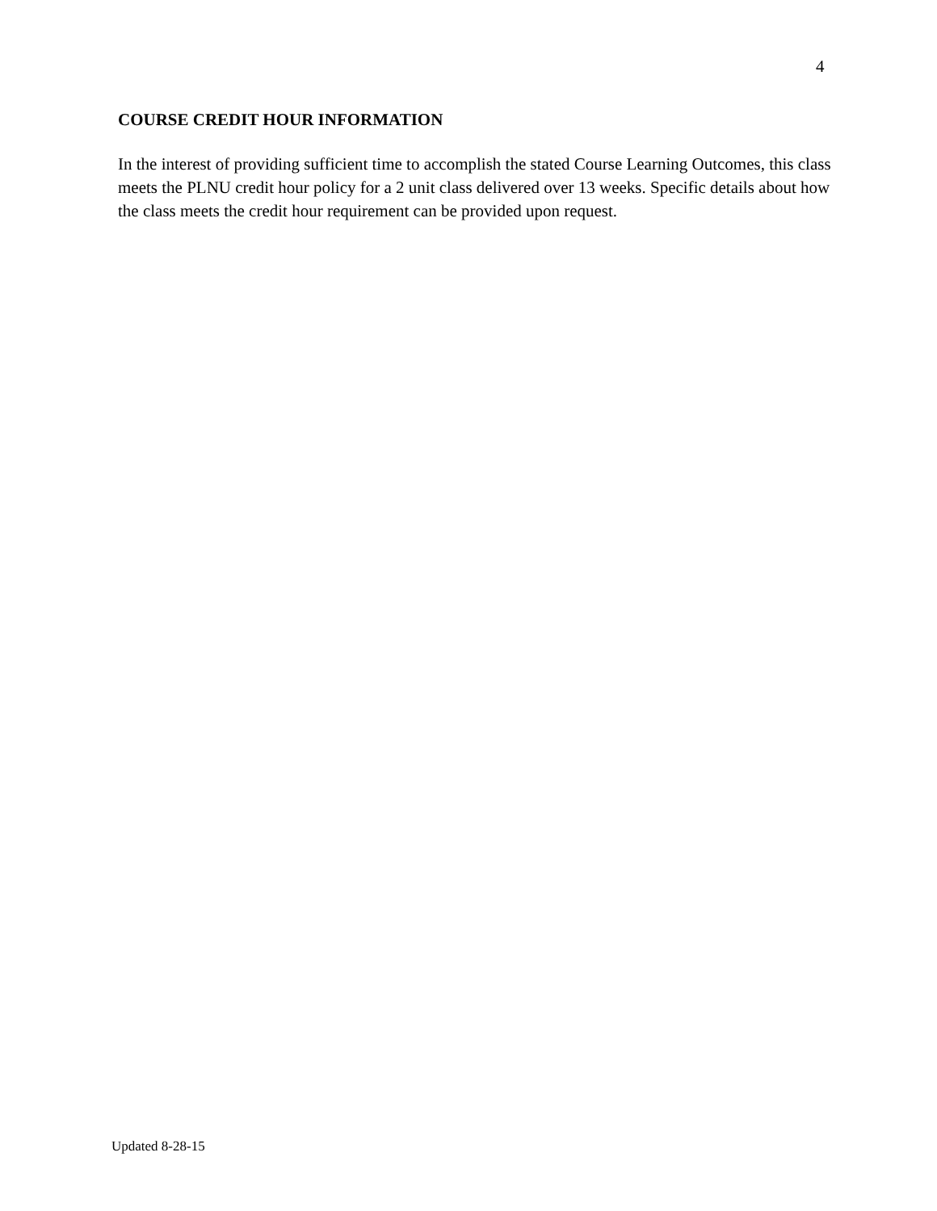4
COURSE CREDIT HOUR INFORMATION
In the interest of providing sufficient time to accomplish the stated Course Learning Outcomes, this class meets the PLNU credit hour policy for a 2 unit class delivered over 13 weeks. Specific details about how the class meets the credit hour requirement can be provided upon request.
Updated 8-28-15